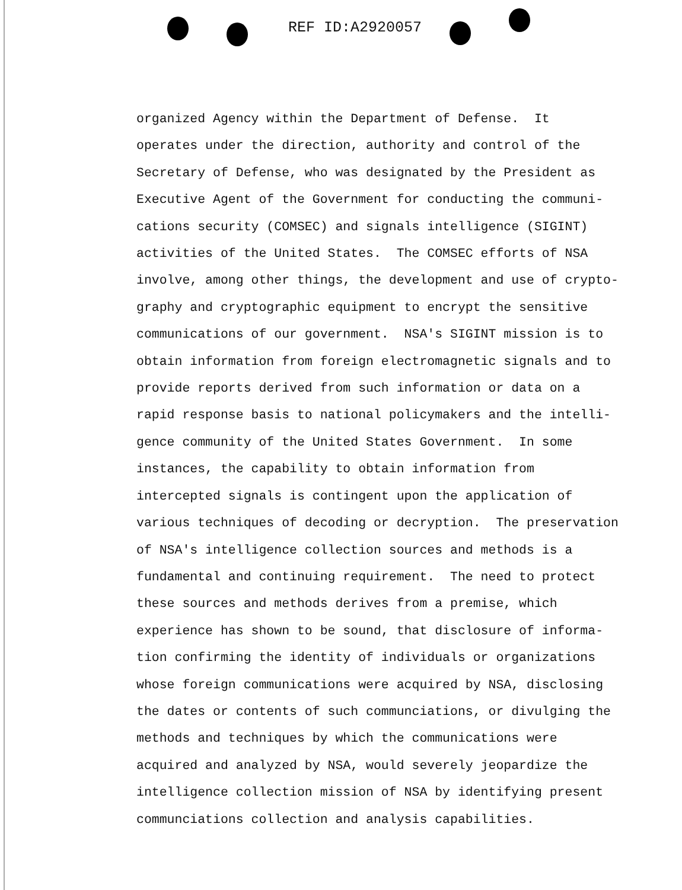REF ID:A2920057
organized Agency within the Department of Defense. It
operates under the direction, authority and control of the
Secretary of Defense, who was designated by the President as
Executive Agent of the Government for conducting the communi-
cations security (COMSEC) and signals intelligence (SIGINT)
activities of the United States. The COMSEC efforts of NSA
involve, among other things, the development and use of crypto-
graphy and cryptographic equipment to encrypt the sensitive
communications of our government. NSA's SIGINT mission is to
obtain information from foreign electromagnetic signals and to
provide reports derived from such information or data on a
rapid response basis to national policymakers and the intelli-
gence community of the United States Government. In some
instances, the capability to obtain information from
intercepted signals is contingent upon the application of
various techniques of decoding or decryption. The preservation
of NSA's intelligence collection sources and methods is a
fundamental and continuing requirement. The need to protect
these sources and methods derives from a premise, which
experience has shown to be sound, that disclosure of informa-
tion confirming the identity of individuals or organizations
whose foreign communications were acquired by NSA, disclosing
the dates or contents of such communciations, or divulging the
methods and techniques by which the communications were
acquired and analyzed by NSA, would severely jeopardize the
intelligence collection mission of NSA by identifying present
communciations collection and analysis capabilities.